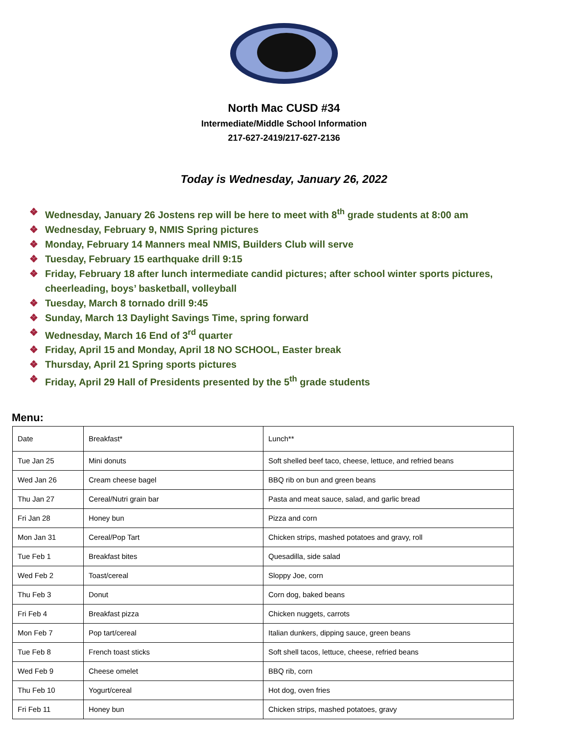North Mac CUSD #34
Intermediate/Middle School Information
217-627-2419/217-627-2136
Today is Wednesday, January 26, 2022
❖ Wednesday, January 26 Jostens rep will be here to meet with 8<sup>th</sup> grade students at 8:00 am
❖ Wednesday, February 9, NMIS Spring pictures
❖ Monday, February 14 Manners meal NMIS, Builders Club will serve
❖ Tuesday, February 15 earthquake drill 9:15
❖ Friday, February 18 after lunch intermediate candid pictures; after school winter sports pictures, cheerleading, boys’ basketball, volleyball
❖ Tuesday, March 8 tornado drill 9:45
❖ Sunday, March 13 Daylight Savings Time, spring forward
❖ Wednesday, March 16 End of 3<sup>rd</sup> quarter
❖ Friday, April 15 and Monday, April 18 NO SCHOOL, Easter break
❖ Thursday, April 21 Spring sports pictures
❖ Friday, April 29 Hall of Presidents presented by the 5<sup>th</sup> grade students
Menu:
| Date | Breakfast* | Lunch** |
| Tue Jan 25 | Mini donuts | Soft shelled beef taco, cheese, lettuce, and refried beans |
| Wed Jan 26 | Cream cheese bagel | BBQ rib on bun and green beans |
| Thu Jan 27 | Cereal/Nutri grain bar | Pasta and meat sauce, salad, and garlic bread |
| Fri Jan 28 | Honey bun | Pizza and corn |
| Mon Jan 31 | Cereal/Pop Tart | Chicken strips, mashed potatoes and gravy, roll |
| Tue Feb 1 | Breakfast bites | Quesadilla, side salad |
| Wed Feb 2 | Toast/cereal | Sloppy Joe, corn |
| Thu Feb 3 | Donut | Corn dog, baked beans |
| Fri Feb 4 | Breakfast pizza | Chicken nuggets, carrots |
| Mon Feb 7 | Pop tart/cereal | Italian dunkers, dipping sauce, green beans |
| Tue Feb 8 | French toast sticks | Soft shell tacos, lettuce, cheese, refried beans |
| Wed Feb 9 | Cheese omelet | BBQ rib, corn |
| Thu Feb 10 | Yogurt/cereal | Hot dog, oven fries |
| Fri Feb 11 | Honey bun | Chicken strips, mashed potatoes, gravy |